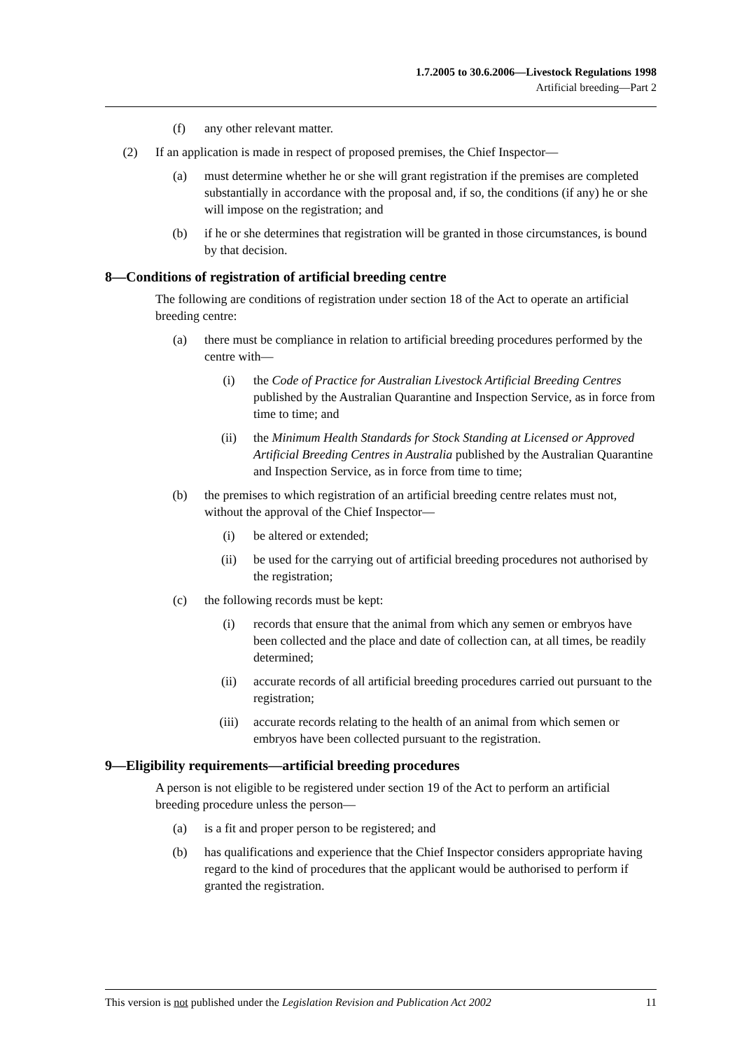1.7.2005 to 30.6.2006—Livestock Regulations 1998
Artificial breeding—Part 2
(f) any other relevant matter.
(2) If an application is made in respect of proposed premises, the Chief Inspector—
(a) must determine whether he or she will grant registration if the premises are completed substantially in accordance with the proposal and, if so, the conditions (if any) he or she will impose on the registration; and
(b) if he or she determines that registration will be granted in those circumstances, is bound by that decision.
8—Conditions of registration of artificial breeding centre
The following are conditions of registration under section 18 of the Act to operate an artificial breeding centre:
(a) there must be compliance in relation to artificial breeding procedures performed by the centre with—
(i) the Code of Practice for Australian Livestock Artificial Breeding Centres published by the Australian Quarantine and Inspection Service, as in force from time to time; and
(ii) the Minimum Health Standards for Stock Standing at Licensed or Approved Artificial Breeding Centres in Australia published by the Australian Quarantine and Inspection Service, as in force from time to time;
(b) the premises to which registration of an artificial breeding centre relates must not, without the approval of the Chief Inspector—
(i) be altered or extended;
(ii) be used for the carrying out of artificial breeding procedures not authorised by the registration;
(c) the following records must be kept:
(i) records that ensure that the animal from which any semen or embryos have been collected and the place and date of collection can, at all times, be readily determined;
(ii) accurate records of all artificial breeding procedures carried out pursuant to the registration;
(iii) accurate records relating to the health of an animal from which semen or embryos have been collected pursuant to the registration.
9—Eligibility requirements—artificial breeding procedures
A person is not eligible to be registered under section 19 of the Act to perform an artificial breeding procedure unless the person—
(a) is a fit and proper person to be registered; and
(b) has qualifications and experience that the Chief Inspector considers appropriate having regard to the kind of procedures that the applicant would be authorised to perform if granted the registration.
This version is not published under the Legislation Revision and Publication Act 2002 11